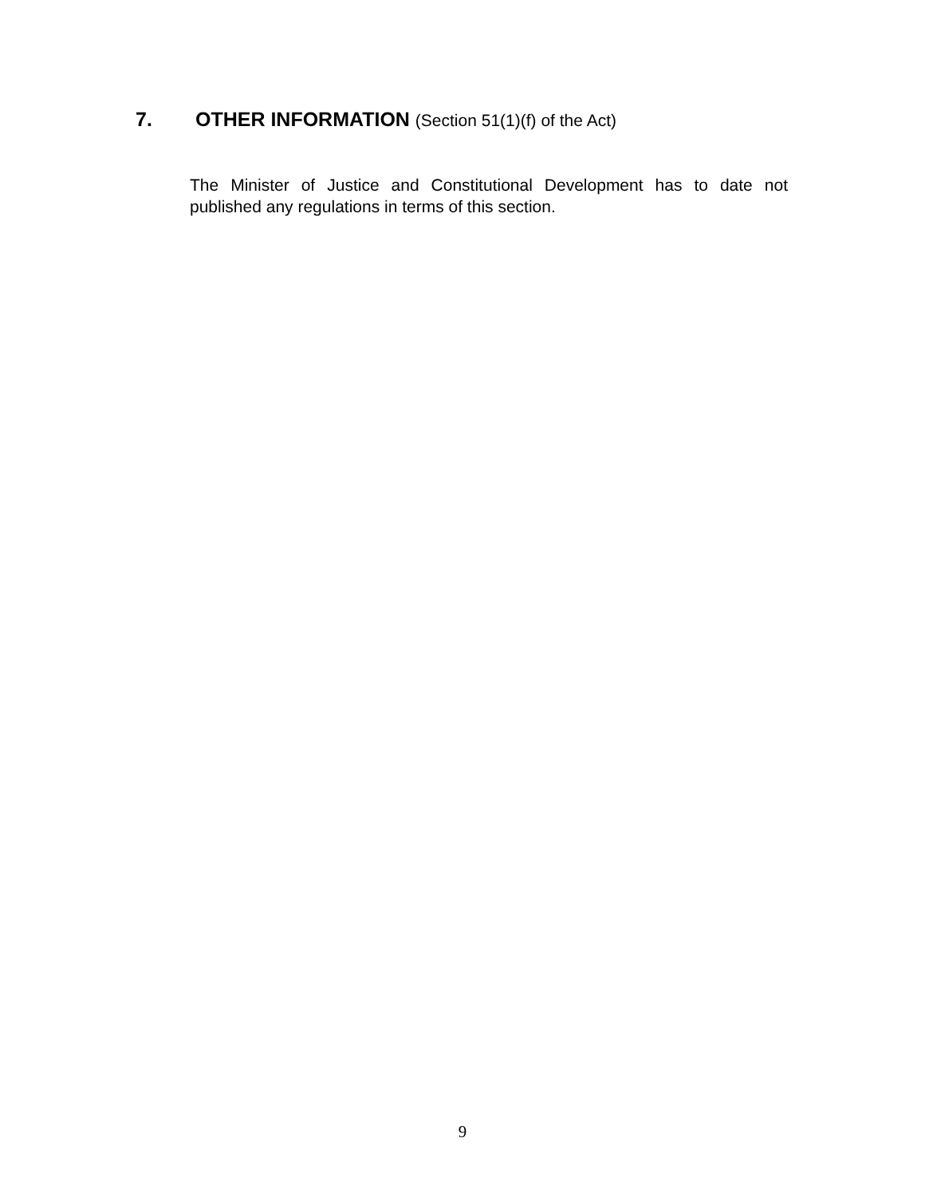7. OTHER INFORMATION (Section 51(1)(f) of the Act)
The Minister of Justice and Constitutional Development has to date not published any regulations in terms of this section.
9